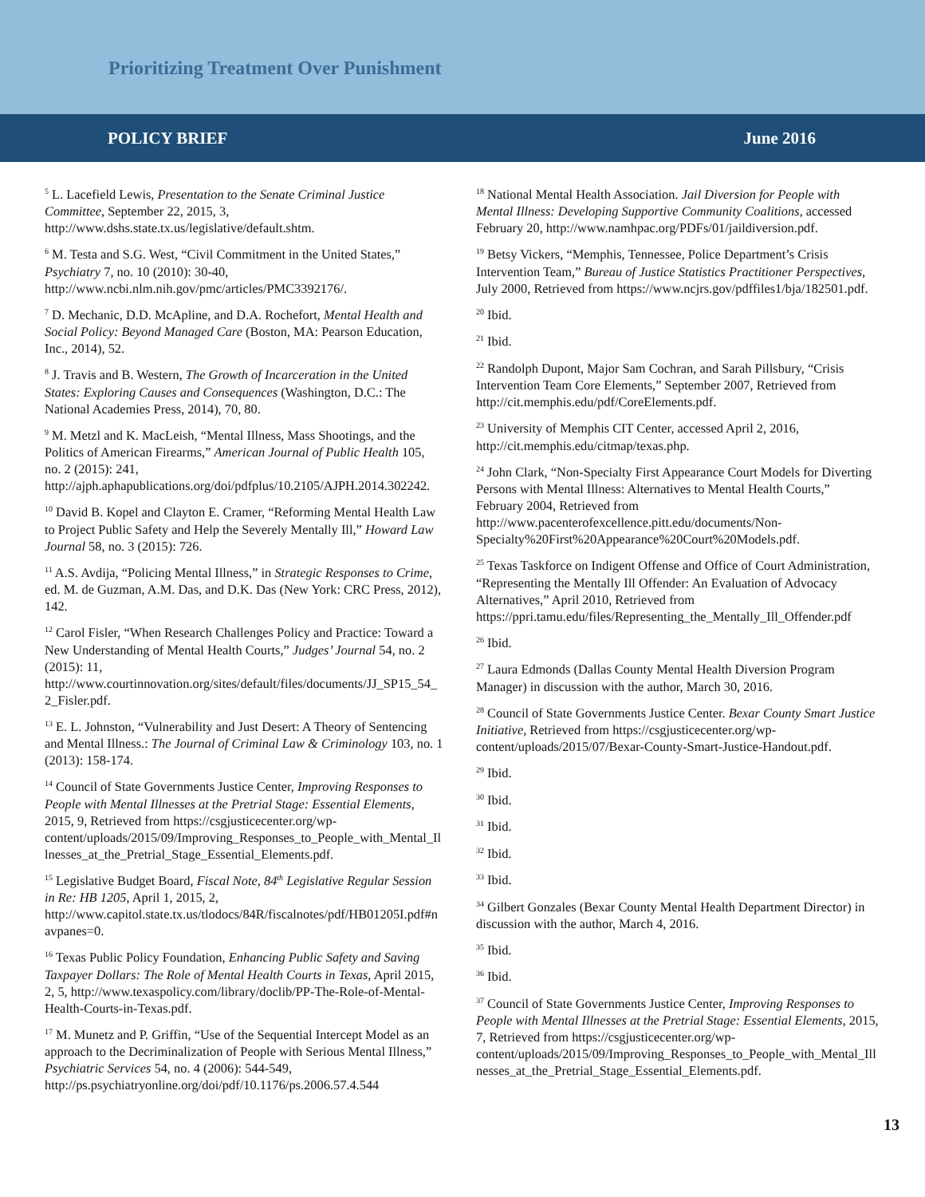Prioritizing Treatment Over Punishment
POLICY BRIEF June 2016
<sup>5</sup> L. Lacefield Lewis, Presentation to the Senate Criminal Justice Committee, September 22, 2015, 3, http://www.dshs.state.tx.us/legislative/default.shtm.
<sup>6</sup> M. Testa and S.G. West, “Civil Commitment in the United States,” Psychiatry 7, no. 10 (2010): 30-40, http://www.ncbi.nlm.nih.gov/pmc/articles/PMC3392176/.
<sup>7</sup> D. Mechanic, D.D. McApline, and D.A. Rochefort, Mental Health and Social Policy: Beyond Managed Care (Boston, MA: Pearson Education, Inc., 2014), 52.
<sup>8</sup> J. Travis and B. Western, The Growth of Incarceration in the United States: Exploring Causes and Consequences (Washington, D.C.: The National Academies Press, 2014), 70, 80.
<sup>9</sup> M. Metzl and K. MacLeish, “Mental Illness, Mass Shootings, and the Politics of American Firearms,” American Journal of Public Health 105, no. 2 (2015): 241, http://ajph.aphapublications.org/doi/pdfplus/10.2105/AJPH.2014.302242.
<sup>10</sup> David B. Kopel and Clayton E. Cramer, “Reforming Mental Health Law to Project Public Safety and Help the Severely Mentally Ill,” Howard Law Journal 58, no. 3 (2015): 726.
<sup>11</sup> A.S. Avdija, “Policing Mental Illness,” in Strategic Responses to Crime, ed. M. de Guzman, A.M. Das, and D.K. Das (New York: CRC Press, 2012), 142.
<sup>12</sup> Carol Fisler, “When Research Challenges Policy and Practice: Toward a New Understanding of Mental Health Courts,” Judges’ Journal 54, no. 2 (2015): 11, http://www.courtinnovation.org/sites/default/files/documents/JJ_SP15_54_2_Fisler.pdf.
<sup>13</sup> E. L. Johnston, “Vulnerability and Just Desert: A Theory of Sentencing and Mental Illness.: The Journal of Criminal Law & Criminology 103, no. 1 (2013): 158-174.
<sup>14</sup> Council of State Governments Justice Center, Improving Responses to People with Mental Illnesses at the Pretrial Stage: Essential Elements, 2015, 9, Retrieved from https://csgjusticecenter.org/wp-content/uploads/2015/09/Improving_Responses_to_People_with_Mental_Illnesses_at_the_Pretrial_Stage_Essential_Elements.pdf.
<sup>15</sup> Legislative Budget Board, Fiscal Note, 84<sup>th</sup> Legislative Regular Session in Re: HB 1205, April 1, 2015, 2, http://www.capitol.state.tx.us/tlodocs/84R/fiscalnotes/pdf/HB01205I.pdf#navpanes=0.
<sup>16</sup> Texas Public Policy Foundation, Enhancing Public Safety and Saving Taxpayer Dollars: The Role of Mental Health Courts in Texas, April 2015, 2, 5, http://www.texaspolicy.com/library/doclib/PP-The-Role-of-Mental-Health-Courts-in-Texas.pdf.
<sup>17</sup> M. Munetz and P. Griffin, “Use of the Sequential Intercept Model as an approach to the Decriminalization of People with Serious Mental Illness,” Psychiatric Services 54, no. 4 (2006): 544-549, http://ps.psychiatryonline.org/doi/pdf/10.1176/ps.2006.57.4.544
<sup>18</sup> National Mental Health Association. Jail Diversion for People with Mental Illness: Developing Supportive Community Coalitions, accessed February 20, http://www.namhpac.org/PDFs/01/jaildiversion.pdf.
<sup>19</sup> Betsy Vickers, “Memphis, Tennessee, Police Department’s Crisis Intervention Team,” Bureau of Justice Statistics Practitioner Perspectives, July 2000, Retrieved from https://www.ncjrs.gov/pdffiles1/bja/182501.pdf.
<sup>20</sup> Ibid.
<sup>21</sup> Ibid.
<sup>22</sup> Randolph Dupont, Major Sam Cochran, and Sarah Pillsbury, “Crisis Intervention Team Core Elements,” September 2007, Retrieved from http://cit.memphis.edu/pdf/CoreElements.pdf.
<sup>23</sup> University of Memphis CIT Center, accessed April 2, 2016, http://cit.memphis.edu/citmap/texas.php.
<sup>24</sup> John Clark, “Non-Specialty First Appearance Court Models for Diverting Persons with Mental Illness: Alternatives to Mental Health Courts,” February 2004, Retrieved from http://www.pacenterofexcellence.pitt.edu/documents/Non-Specialty%20First%20Appearance%20Court%20Models.pdf.
<sup>25</sup> Texas Taskforce on Indigent Offense and Office of Court Administration, “Representing the Mentally Ill Offender: An Evaluation of Advocacy Alternatives,” April 2010, Retrieved from https://ppri.tamu.edu/files/Representing_the_Mentally_Ill_Offender.pdf
<sup>26</sup> Ibid.
<sup>27</sup> Laura Edmonds (Dallas County Mental Health Diversion Program Manager) in discussion with the author, March 30, 2016.
<sup>28</sup> Council of State Governments Justice Center. Bexar County Smart Justice Initiative, Retrieved from https://csgjusticecenter.org/wp-content/uploads/2015/07/Bexar-County-Smart-Justice-Handout.pdf.
<sup>29</sup> Ibid.
<sup>30</sup> Ibid.
<sup>31</sup> Ibid.
<sup>32</sup> Ibid.
<sup>33</sup> Ibid.
<sup>34</sup> Gilbert Gonzales (Bexar County Mental Health Department Director) in discussion with the author, March 4, 2016.
<sup>35</sup> Ibid.
<sup>36</sup> Ibid.
<sup>37</sup> Council of State Governments Justice Center, Improving Responses to People with Mental Illnesses at the Pretrial Stage: Essential Elements, 2015, 7, Retrieved from https://csgjusticecenter.org/wp-content/uploads/2015/09/Improving_Responses_to_People_with_Mental_Illnesses_at_the_Pretrial_Stage_Essential_Elements.pdf.
13